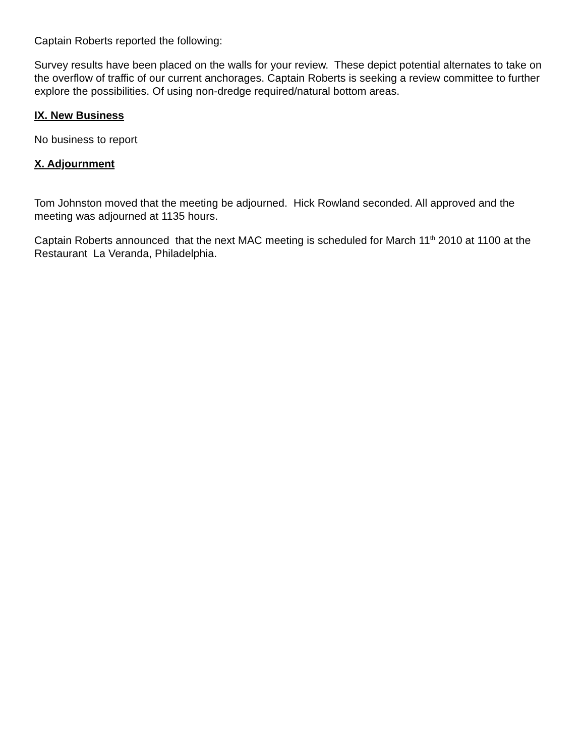Captain Roberts reported the following:
Survey results have been placed on the walls for your review. These depict potential alternates to take on the overflow of traffic of our current anchorages. Captain Roberts is seeking a review committee to further explore the possibilities. Of using non-dredge required/natural bottom areas.
IX. New Business
No business to report
X. Adjournment
Tom Johnston moved that the meeting be adjourned. Hick Rowland seconded. All approved and the meeting was adjourned at 1135 hours.
Captain Roberts announced that the next MAC meeting is scheduled for March 11<sup>th</sup> 2010 at 1100 at the Restaurant La Veranda, Philadelphia.